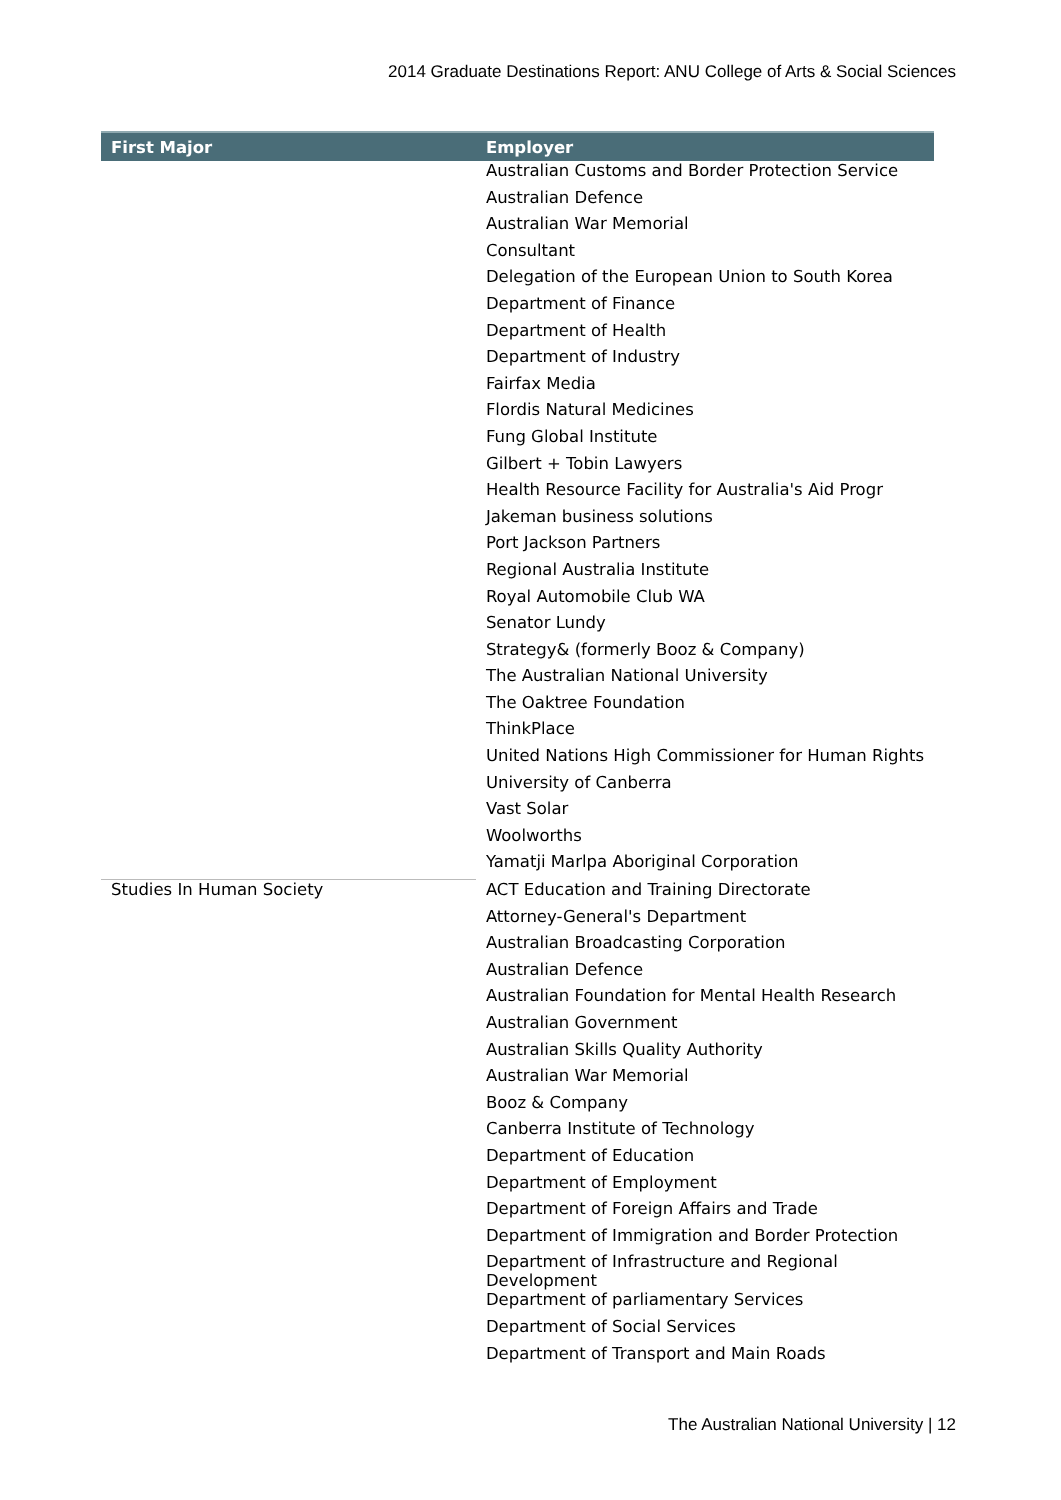2014 Graduate Destinations Report: ANU College of Arts & Social Sciences
| First Major | Employer |
| --- | --- |
| | Australian Customs and Border Protection Service |
| | Australian Defence |
| | Australian War Memorial |
| | Consultant |
| | Delegation of the European Union to South Korea |
| | Department of Finance |
| | Department of Health |
| | Department of Industry |
| | Fairfax Media |
| | Flordis Natural Medicines |
| | Fung Global Institute |
| | Gilbert + Tobin Lawyers |
| | Health Resource Facility for Australia's Aid Progr |
| | Jakeman business solutions |
| | Port Jackson Partners |
| | Regional Australia Institute |
| | Royal Automobile Club WA |
| | Senator Lundy |
| | Strategy& (formerly Booz & Company) |
| | The Australian National University |
| | The Oaktree Foundation |
| | ThinkPlace |
| | United Nations High Commissioner for Human Rights |
| | University of Canberra |
| | Vast Solar |
| | Woolworths |
| | Yamatji Marlpa Aboriginal Corporation |
| Studies In Human Society | ACT Education and Training Directorate |
| | Attorney-General's Department |
| | Australian Broadcasting Corporation |
| | Australian Defence |
| | Australian Foundation for Mental Health Research |
| | Australian Government |
| | Australian Skills Quality Authority |
| | Australian War Memorial |
| | Booz & Company |
| | Canberra Institute of Technology |
| | Department of Education |
| | Department of Employment |
| | Department of Foreign Affairs and Trade |
| | Department of Immigration and Border Protection |
| | Department of Infrastructure and Regional Development |
| | Department of parliamentary Services |
| | Department of Social Services |
| | Department of Transport and Main Roads |
The Australian National University | 12